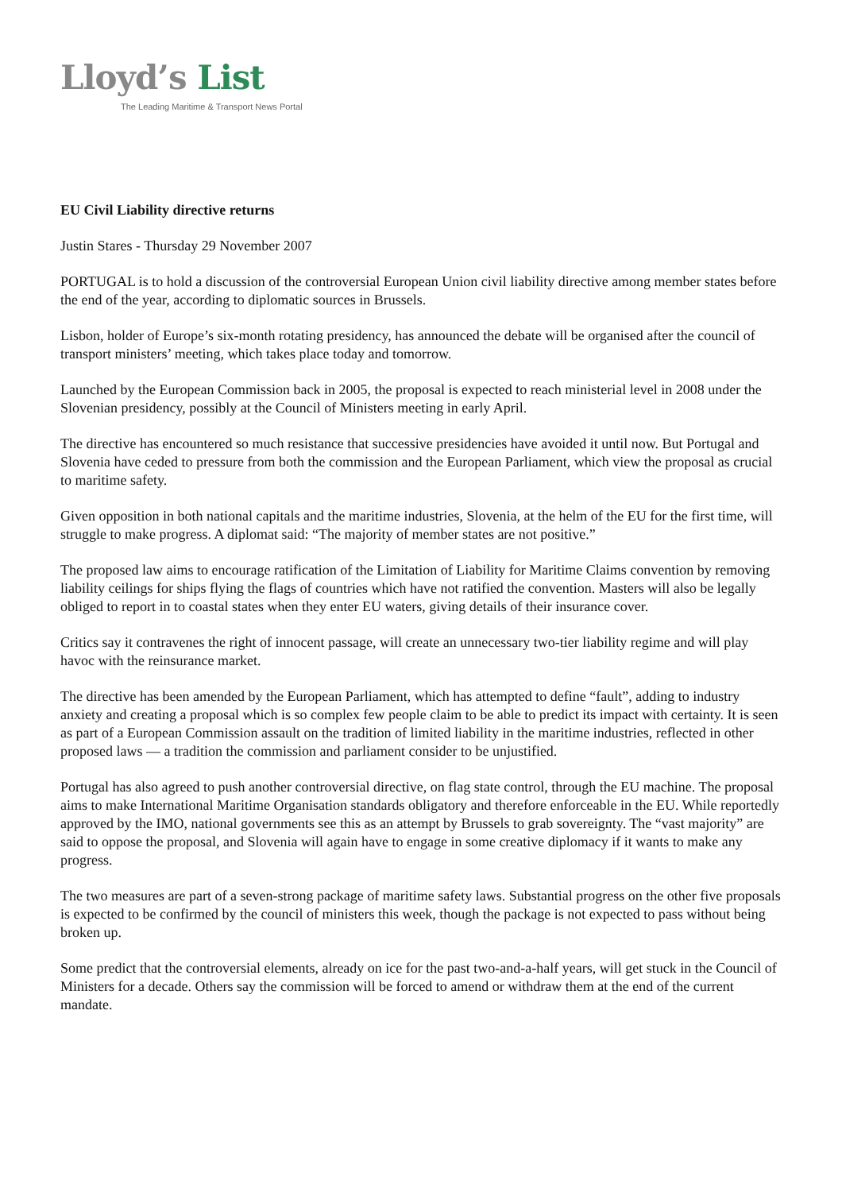Lloyd’s List
The Leading Maritime & Transport News Portal
EU Civil Liability directive returns
Justin Stares - Thursday 29 November 2007
PORTUGAL is to hold a discussion of the controversial European Union civil liability directive among member states before the end of the year, according to diplomatic sources in Brussels.
Lisbon, holder of Europe’s six-month rotating presidency, has announced the debate will be organised after the council of transport ministers’ meeting, which takes place today and tomorrow.
Launched by the European Commission back in 2005, the proposal is expected to reach ministerial level in 2008 under the Slovenian presidency, possibly at the Council of Ministers meeting in early April.
The directive has encountered so much resistance that successive presidencies have avoided it until now. But Portugal and Slovenia have ceded to pressure from both the commission and the European Parliament, which view the proposal as crucial to maritime safety.
Given opposition in both national capitals and the maritime industries, Slovenia, at the helm of the EU for the first time, will struggle to make progress. A diplomat said: “The majority of member states are not positive.”
The proposed law aims to encourage ratification of the Limitation of Liability for Maritime Claims convention by removing liability ceilings for ships flying the flags of countries which have not ratified the convention. Masters will also be legally obliged to report in to coastal states when they enter EU waters, giving details of their insurance cover.
Critics say it contravenes the right of innocent passage, will create an unnecessary two-tier liability regime and will play havoc with the reinsurance market.
The directive has been amended by the European Parliament, which has attempted to define “fault”, adding to industry anxiety and creating a proposal which is so complex few people claim to be able to predict its impact with certainty. It is seen as part of a European Commission assault on the tradition of limited liability in the maritime industries, reflected in other proposed laws — a tradition the commission and parliament consider to be unjustified.
Portugal has also agreed to push another controversial directive, on flag state control, through the EU machine. The proposal aims to make International Maritime Organisation standards obligatory and therefore enforceable in the EU. While reportedly approved by the IMO, national governments see this as an attempt by Brussels to grab sovereignty. The “vast majority” are said to oppose the proposal, and Slovenia will again have to engage in some creative diplomacy if it wants to make any progress.
The two measures are part of a seven-strong package of maritime safety laws. Substantial progress on the other five proposals is expected to be confirmed by the council of ministers this week, though the package is not expected to pass without being broken up.
Some predict that the controversial elements, already on ice for the past two-and-a-half years, will get stuck in the Council of Ministers for a decade. Others say the commission will be forced to amend or withdraw them at the end of the current mandate.